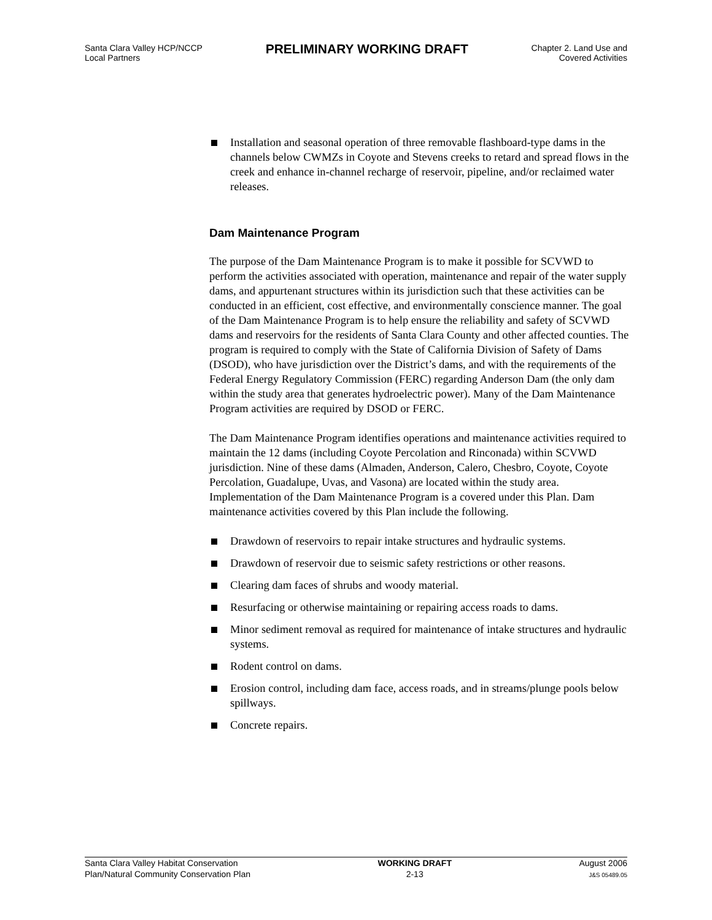Santa Clara Valley HCP/NCCP
Local Partners
PRELIMINARY WORKING DRAFT
Chapter 2. Land Use and
Covered Activities
Installation and seasonal operation of three removable flashboard-type dams in the channels below CWMZs in Coyote and Stevens creeks to retard and spread flows in the creek and enhance in-channel recharge of reservoir, pipeline, and/or reclaimed water releases.
Dam Maintenance Program
The purpose of the Dam Maintenance Program is to make it possible for SCVWD to perform the activities associated with operation, maintenance and repair of the water supply dams, and appurtenant structures within its jurisdiction such that these activities can be conducted in an efficient, cost effective, and environmentally conscience manner. The goal of the Dam Maintenance Program is to help ensure the reliability and safety of SCVWD dams and reservoirs for the residents of Santa Clara County and other affected counties. The program is required to comply with the State of California Division of Safety of Dams (DSOD), who have jurisdiction over the District’s dams, and with the requirements of the Federal Energy Regulatory Commission (FERC) regarding Anderson Dam (the only dam within the study area that generates hydroelectric power). Many of the Dam Maintenance Program activities are required by DSOD or FERC.
The Dam Maintenance Program identifies operations and maintenance activities required to maintain the 12 dams (including Coyote Percolation and Rinconada) within SCVWD jurisdiction. Nine of these dams (Almaden, Anderson, Calero, Chesbro, Coyote, Coyote Percolation, Guadalupe, Uvas, and Vasona) are located within the study area. Implementation of the Dam Maintenance Program is a covered under this Plan. Dam maintenance activities covered by this Plan include the following.
Drawdown of reservoirs to repair intake structures and hydraulic systems.
Drawdown of reservoir due to seismic safety restrictions or other reasons.
Clearing dam faces of shrubs and woody material.
Resurfacing or otherwise maintaining or repairing access roads to dams.
Minor sediment removal as required for maintenance of intake structures and hydraulic systems.
Rodent control on dams.
Erosion control, including dam face, access roads, and in streams/plunge pools below spillways.
Concrete repairs.
Santa Clara Valley Habitat Conservation
Plan/Natural Community Conservation Plan
WORKING DRAFT
2-13
August 2006
J&S 05489.05